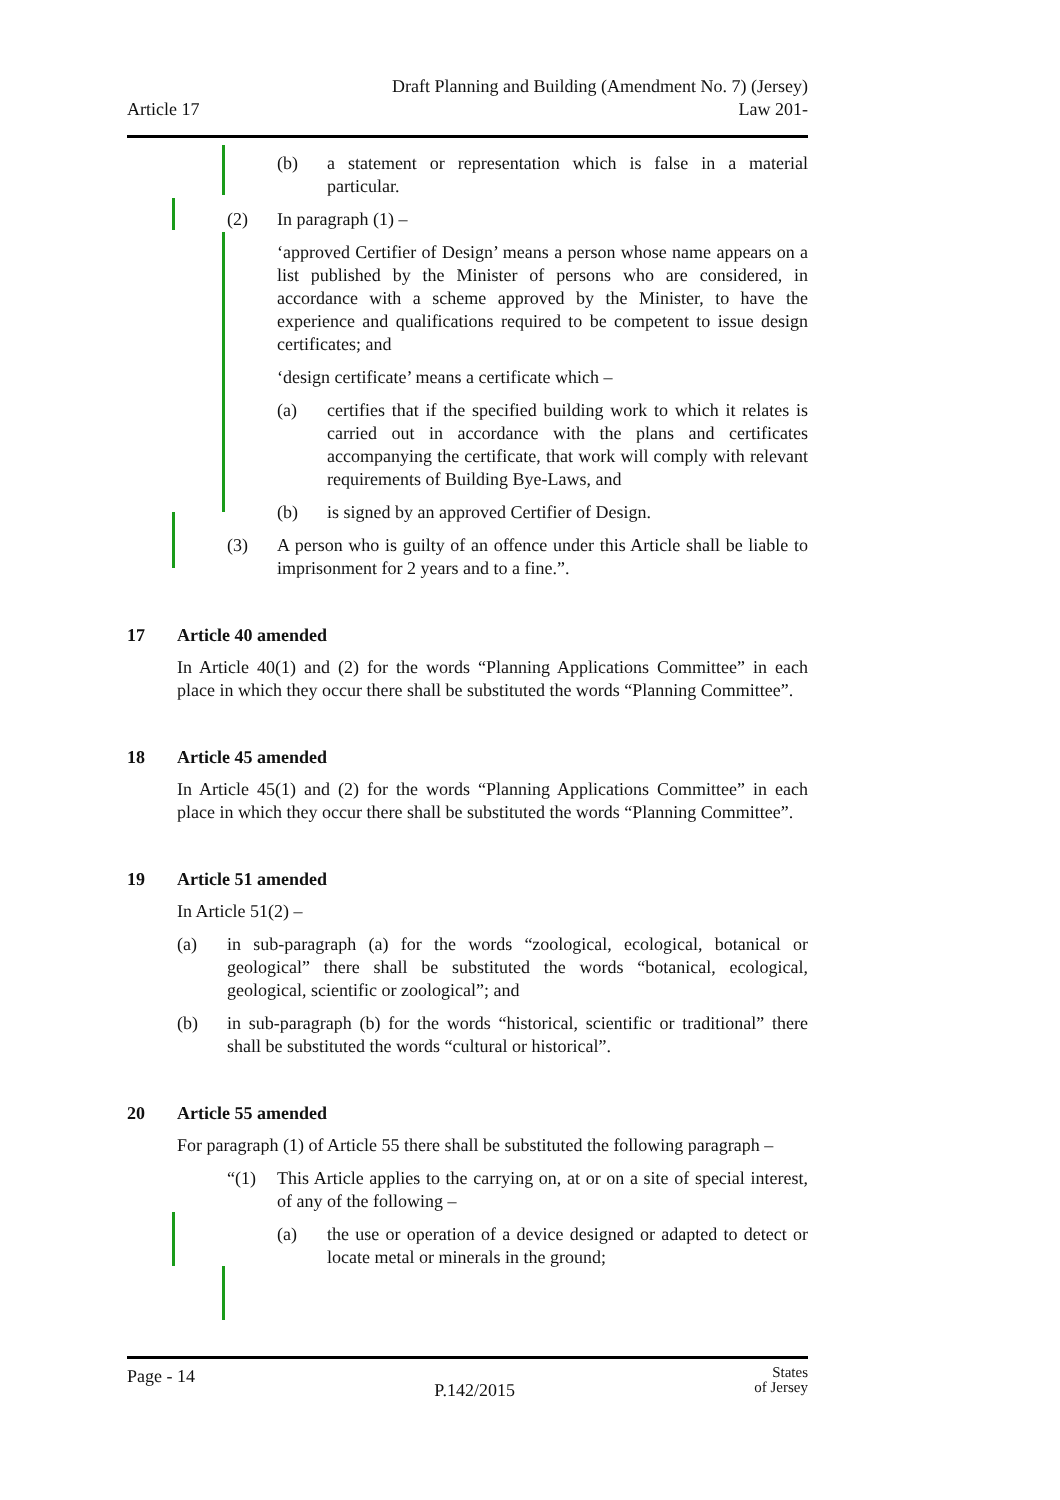Article 17
Draft Planning and Building (Amendment No. 7) (Jersey)
Law 201-
(b) a statement or representation which is false in a material particular.
(2) In paragraph (1) –
‘approved Certifier of Design’ means a person whose name appears on a list published by the Minister of persons who are considered, in accordance with a scheme approved by the Minister, to have the experience and qualifications required to be competent to issue design certificates; and
‘design certificate’ means a certificate which –
(a) certifies that if the specified building work to which it relates is carried out in accordance with the plans and certificates accompanying the certificate, that work will comply with relevant requirements of Building Bye-Laws, and
(b) is signed by an approved Certifier of Design.
(3) A person who is guilty of an offence under this Article shall be liable to imprisonment for 2 years and to a fine.”.
17 Article 40 amended
In Article 40(1) and (2) for the words “Planning Applications Committee” in each place in which they occur there shall be substituted the words “Planning Committee”.
18 Article 45 amended
In Article 45(1) and (2) for the words “Planning Applications Committee” in each place in which they occur there shall be substituted the words “Planning Committee”.
19 Article 51 amended
In Article 51(2) –
(a) in sub-paragraph (a) for the words “zoological, ecological, botanical or geological” there shall be substituted the words “botanical, ecological, geological, scientific or zoological”; and
(b) in sub-paragraph (b) for the words “historical, scientific or traditional” there shall be substituted the words “cultural or historical”.
20 Article 55 amended
For paragraph (1) of Article 55 there shall be substituted the following paragraph –
“(1) This Article applies to the carrying on, at or on a site of special interest, of any of the following –
(a) the use or operation of a device designed or adapted to detect or locate metal or minerals in the ground;
Page - 14
P.142/2015
States
of Jersey